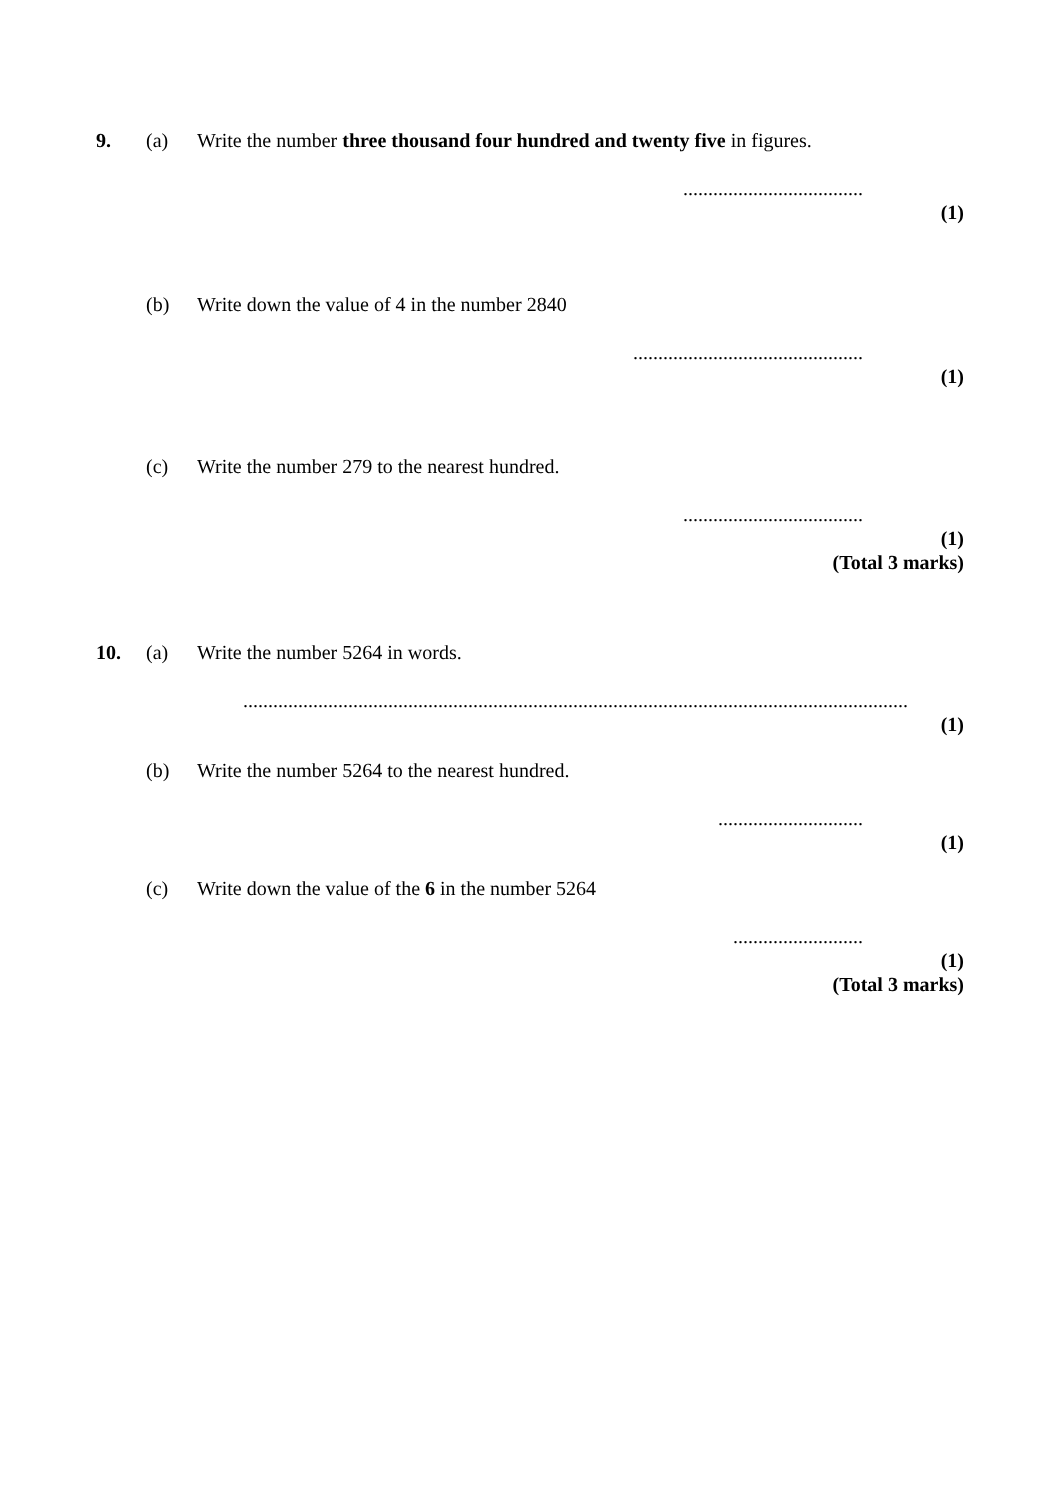9. (a) Write the number three thousand four hundred and twenty five in figures.
....................................
(1)
(b) Write down the value of 4 in the number 2840
..............................................
(1)
(c) Write the number 279 to the nearest hundred.
....................................
(1)
(Total 3 marks)
10. (a) Write the number 5264 in words.
.....................................................................................................................................
(1)
(b) Write the number 5264 to the nearest hundred.
.............................
(1)
(c) Write down the value of the 6 in the number 5264
..........................
(1)
(Total 3 marks)